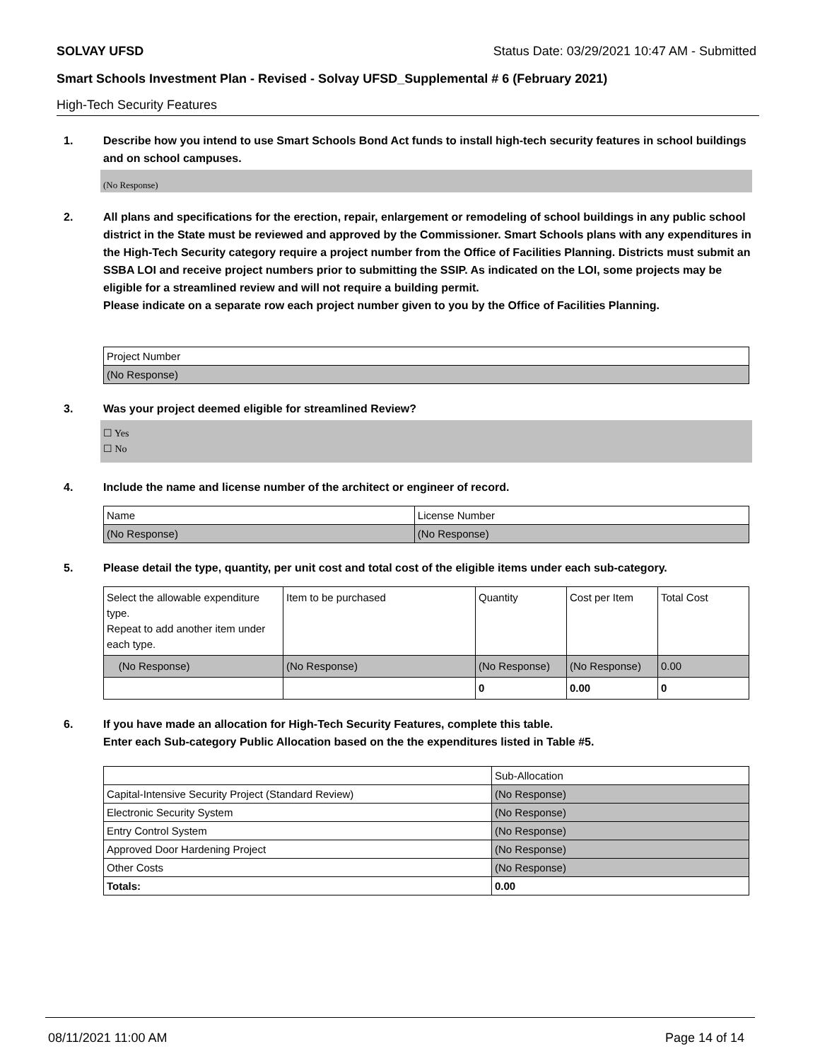SOLVAY UFSD Status Date: 03/29/2021 10:47 AM - Submitted
Smart Schools Investment Plan - Revised - Solvay UFSD_Supplemental # 6 (February 2021)
High-Tech Security Features
1. Describe how you intend to use Smart Schools Bond Act funds to install high-tech security features in school buildings and on school campuses.
(No Response)
2. All plans and specifications for the erection, repair, enlargement or remodeling of school buildings in any public school district in the State must be reviewed and approved by the Commissioner. Smart Schools plans with any expenditures in the High-Tech Security category require a project number from the Office of Facilities Planning. Districts must submit an SSBA LOI and receive project numbers prior to submitting the SSIP. As indicated on the LOI, some projects may be eligible for a streamlined review and will not require a building permit.
Please indicate on a separate row each project number given to you by the Office of Facilities Planning.
| Project Number |
| --- |
| (No Response) |
3. Was your project deemed eligible for streamlined Review?
☐ Yes
☐ No
4. Include the name and license number of the architect or engineer of record.
| Name | License Number |
| --- | --- |
| (No Response) | (No Response) |
5. Please detail the type, quantity, per unit cost and total cost of the eligible items under each sub-category.
| Select the allowable expenditure type. Repeat to add another item under each type. | Item to be purchased | Quantity | Cost per Item | Total Cost |
| --- | --- | --- | --- | --- |
| (No Response) | (No Response) | (No Response) | (No Response) | 0.00 |
| | | 0 | 0.00 | 0 |
6. If you have made an allocation for High-Tech Security Features, complete this table.
Enter each Sub-category Public Allocation based on the the expenditures listed in Table #5.
| | Sub-Allocation |
| --- | --- |
| Capital-Intensive Security Project (Standard Review) | (No Response) |
| Electronic Security System | (No Response) |
| Entry Control System | (No Response) |
| Approved Door Hardening Project | (No Response) |
| Other Costs | (No Response) |
| Totals: | 0.00 |
08/11/2021 11:00 AM Page 14 of 14